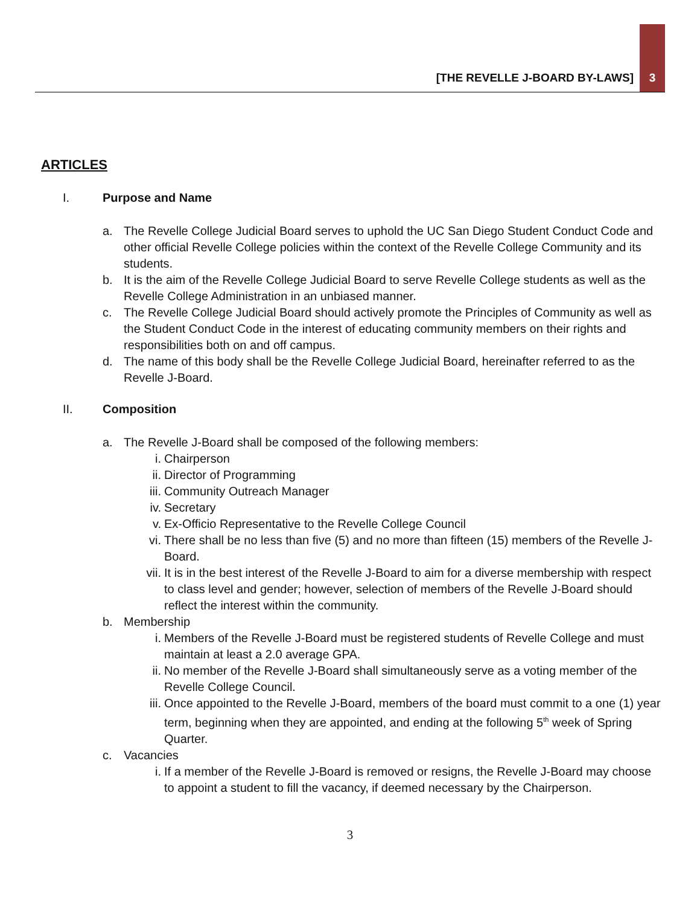[THE REVELLE J-BOARD BY-LAWS]
3
ARTICLES
I. Purpose and Name
a. The Revelle College Judicial Board serves to uphold the UC San Diego Student Conduct Code and other official Revelle College policies within the context of the Revelle College Community and its students.
b. It is the aim of the Revelle College Judicial Board to serve Revelle College students as well as the Revelle College Administration in an unbiased manner.
c. The Revelle College Judicial Board should actively promote the Principles of Community as well as the Student Conduct Code in the interest of educating community members on their rights and responsibilities both on and off campus.
d. The name of this body shall be the Revelle College Judicial Board, hereinafter referred to as the Revelle J-Board.
II. Composition
a. The Revelle J-Board shall be composed of the following members:
i. Chairperson
ii. Director of Programming
iii. Community Outreach Manager
iv. Secretary
v. Ex-Officio Representative to the Revelle College Council
vi. There shall be no less than five (5) and no more than fifteen (15) members of the Revelle J-Board.
vii. It is in the best interest of the Revelle J-Board to aim for a diverse membership with respect to class level and gender; however, selection of members of the Revelle J-Board should reflect the interest within the community.
b. Membership
i. Members of the Revelle J-Board must be registered students of Revelle College and must maintain at least a 2.0 average GPA.
ii. No member of the Revelle J-Board shall simultaneously serve as a voting member of the Revelle College Council.
iii. Once appointed to the Revelle J-Board, members of the board must commit to a one (1) year term, beginning when they are appointed, and ending at the following 5<sup>th</sup> week of Spring Quarter.
c. Vacancies
i. If a member of the Revelle J-Board is removed or resigns, the Revelle J-Board may choose to appoint a student to fill the vacancy, if deemed necessary by the Chairperson.
3